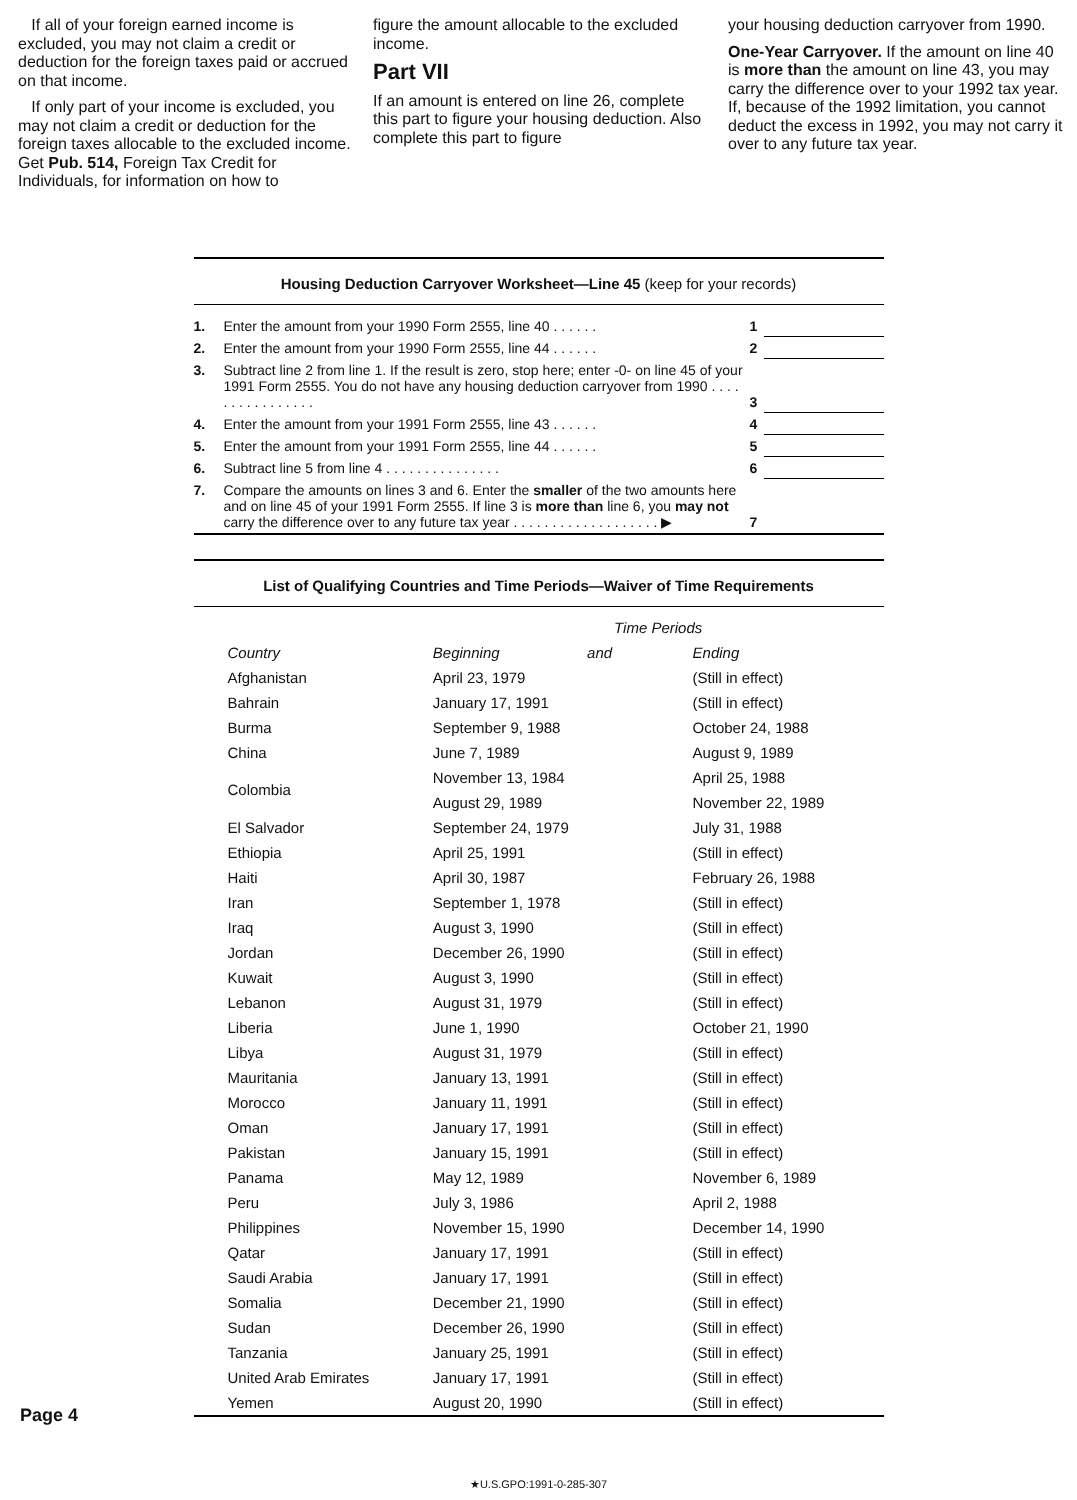If all of your foreign earned income is excluded, you may not claim a credit or deduction for the foreign taxes paid or accrued on that income.
If only part of your income is excluded, you may not claim a credit or deduction for the foreign taxes allocable to the excluded income. Get Pub. 514, Foreign Tax Credit for Individuals, for information on how to
figure the amount allocable to the excluded income.
Part VII
If an amount is entered on line 26, complete this part to figure your housing deduction. Also complete this part to figure
your housing deduction carryover from 1990.
One-Year Carryover. If the amount on line 40 is more than the amount on line 43, you may carry the difference over to your 1992 tax year. If, because of the 1992 limitation, you cannot deduct the excess in 1992, you may not carry it over to any future tax year.
Housing Deduction Carryover Worksheet—Line 45 (keep for your records)
| 1. | Enter the amount from your 1990 Form 2555, line 40 . . . . . . | 1 | |
| 2. | Enter the amount from your 1990 Form 2555, line 44 . . . . . . | 2 | |
| 3. | Subtract line 2 from line 1. If the result is zero, stop here; enter -0- on line 45 of your 1991 Form 2555. You do not have any housing deduction carryover from 1990 . . . . . . . . . . . . . . . . | 3 | |
| 4. | Enter the amount from your 1991 Form 2555, line 43 . . . . . . | 4 | |
| 5. | Enter the amount from your 1991 Form 2555, line 44 . . . . . . | 5 | |
| 6. | Subtract line 5 from line 4 . . . . . . . . . . . . . . . | 6 | |
| 7. | Compare the amounts on lines 3 and 6. Enter the smaller of the two amounts here and on line 45 of your 1991 Form 2555. If line 3 is more than line 6, you may not carry the difference over to any future tax year . . . . . . . . . . . . . . . . . . . ▶ | 7 | |
List of Qualifying Countries and Time Periods—Waiver of Time Requirements
| | | Time Periods | |
| --- | --- | --- | --- |
| | Country | Beginning and | Ending |
| | Afghanistan | April 23, 1979 | (Still in effect) |
| | Bahrain | January 17, 1991 | (Still in effect) |
| | Burma | September 9, 1988 | October 24, 1988 |
| | China | June 7, 1989 | August 9, 1989 |
| | Colombia | November 13, 1984 | April 25, 1988 |
| | | August 29, 1989 | November 22, 1989 |
| | El Salvador | September 24, 1979 | July 31, 1988 |
| | Ethiopia | April 25, 1991 | (Still in effect) |
| | Haiti | April 30, 1987 | February 26, 1988 |
| | Iran | September 1, 1978 | (Still in effect) |
| | Iraq | August 3, 1990 | (Still in effect) |
| | Jordan | December 26, 1990 | (Still in effect) |
| | Kuwait | August 3, 1990 | (Still in effect) |
| | Lebanon | August 31, 1979 | (Still in effect) |
| | Liberia | June 1, 1990 | October 21, 1990 |
| | Libya | August 31, 1979 | (Still in effect) |
| | Mauritania | January 13, 1991 | (Still in effect) |
| | Morocco | January 11, 1991 | (Still in effect) |
| | Oman | January 17, 1991 | (Still in effect) |
| | Pakistan | January 15, 1991 | (Still in effect) |
| | Panama | May 12, 1989 | November 6, 1989 |
| | Peru | July 3, 1986 | April 2, 1988 |
| | Philippines | November 15, 1990 | December 14, 1990 |
| | Qatar | January 17, 1991 | (Still in effect) |
| | Saudi Arabia | January 17, 1991 | (Still in effect) |
| | Somalia | December 21, 1990 | (Still in effect) |
| | Sudan | December 26, 1990 | (Still in effect) |
| | Tanzania | January 25, 1991 | (Still in effect) |
| | United Arab Emirates | January 17, 1991 | (Still in effect) |
| | Yemen | August 20, 1990 | (Still in effect) |
Page 4
★U.S.GPO:1991-0-285-307